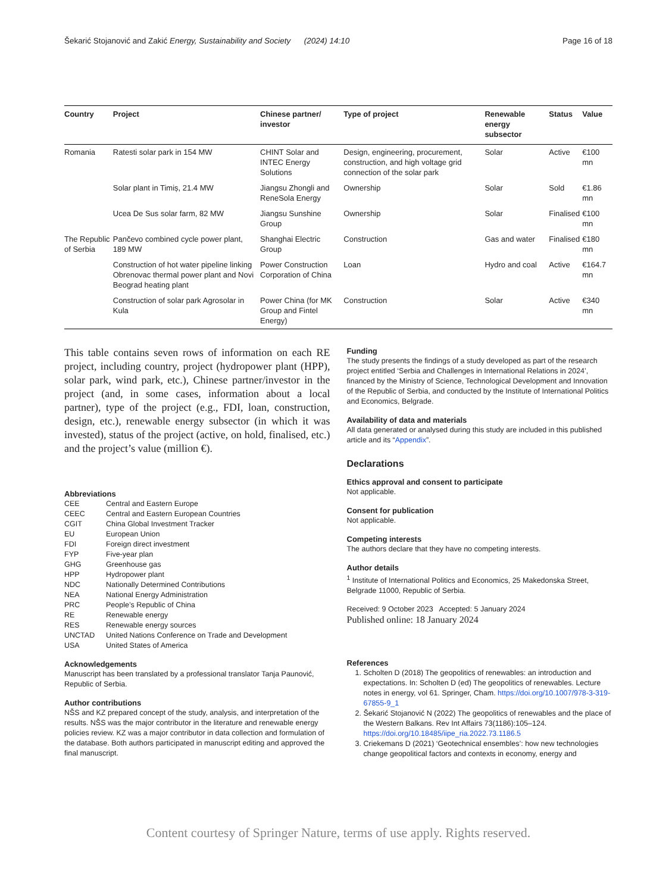Šekarić Stojanović and Zakić Energy, Sustainability and Society (2024) 14:10 Page 16 of 18
| Country | Project | Chinese partner/ investor | Type of project | Renewable energy subsector | Status | Value |
| --- | --- | --- | --- | --- | --- | --- |
| Romania | Ratesti solar park in 154 MW | CHINT Solar and INTEC Energy Solutions | Design, engineering, procurement, construction, and high voltage grid connection of the solar park | Solar | Active | €100 mn |
| | Solar plant in Timiș, 21.4 MW | Jiangsu Zhongli and ReneSola Energy | Ownership | Solar | Sold | €1.86 mn |
| | Ucea De Sus solar farm, 82 MW | Jiangsu Sunshine Group | Ownership | Solar | Finalised | €100 mn |
| The Republic of Serbia | Pančevo combined cycle power plant, 189 MW | Shanghai Electric Group | Construction | Gas and water | Finalised | €180 mn |
| | Construction of hot water pipeline linking Obrenovac thermal power plant and Novi Beograd heating plant | Power Construction Corporation of China | Loan | Hydro and coal | Active | €164.7 mn |
| | Construction of solar park Agrosolar in Kula | Power China (for MK Group and Fintel Energy) | Construction | Solar | Active | €340 mn |
This table contains seven rows of information on each RE project, including country, project (hydropower plant (HPP), solar park, wind park, etc.), Chinese partner/investor in the project (and, in some cases, information about a local partner), type of the project (e.g., FDI, loan, construction, design, etc.), renewable energy subsector (in which it was invested), status of the project (active, on hold, finalised, etc.) and the project’s value (million €).
Abbreviations
CEE Central and Eastern Europe CEEC Central and Eastern European Countries CGIT China Global Investment Tracker EU European Union FDI Foreign direct investment FYP Five-year plan GHG Greenhouse gas HPP Hydropower plant NDC Nationally Determined Contributions NEA National Energy Administration PRC People’s Republic of China RE Renewable energy RES Renewable energy sources UNCTAD United Nations Conference on Trade and Development USA United States of America
Acknowledgements
Manuscript has been translated by a professional translator Tanja Paunović, Republic of Serbia.
Author contributions
NŠS and KZ prepared concept of the study, analysis, and interpretation of the results. NŠS was the major contributor in the literature and renewable energy policies review. KZ was a major contributor in data collection and formulation of the database. Both authors participated in manuscript editing and approved the final manuscript.
Funding
The study presents the findings of a study developed as part of the research project entitled ‘Serbia and Challenges in International Relations in 2024’, financed by the Ministry of Science, Technological Development and Innovation of the Republic of Serbia, and conducted by the Institute of International Politics and Economics, Belgrade.
Availability of data and materials
All data generated or analysed during this study are included in this published article and its “Appendix”.
Declarations
Ethics approval and consent to participate
Not applicable.
Consent for publication
Not applicable.
Competing interests
The authors declare that they have no competing interests.
Author details
<sup>1</sup> Institute of International Politics and Economics, 25 Makedonska Street, Belgrade 11000, Republic of Serbia.
Received: 9 October 2023 Accepted: 5 January 2024
Published online: 18 January 2024
References
1. Scholten D (2018) The geopolitics of renewables: an introduction and expectations. In: Scholten D (ed) The geopolitics of renewables. Lecture notes in energy, vol 61. Springer, Cham. https://doi.org/10.1007/978-3-319-67855-9_1
2. Šekarić Stojanović N (2022) The geopolitics of renewables and the place of the Western Balkans. Rev Int Affairs 73(1186):105–124. https://doi.org/10.18485/iipe_ria.2022.73.1186.5
3. Criekemans D (2021) ‘Geotechnical ensembles’: how new technologies change geopolitical factors and contexts in economy, energy and
Content courtesy of Springer Nature, terms of use apply. Rights reserved.